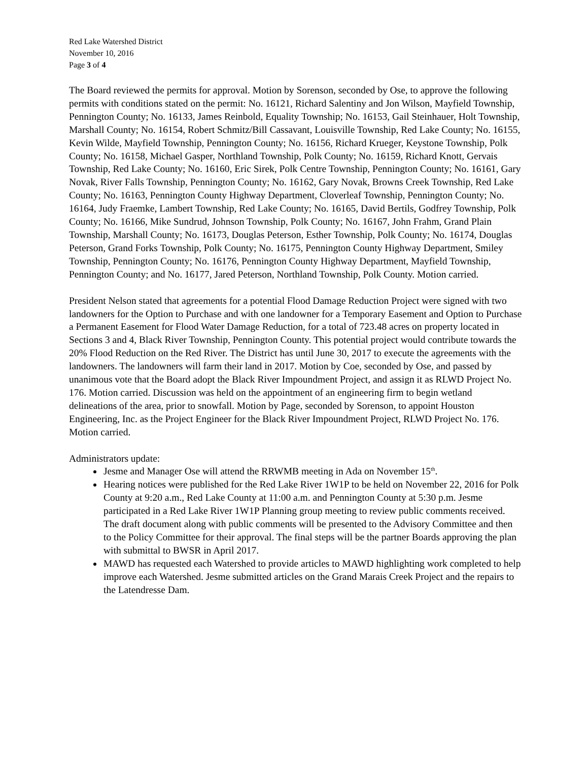Red Lake Watershed District
November 10, 2016
Page 3 of 4
The Board reviewed the permits for approval. Motion by Sorenson, seconded by Ose, to approve the following permits with conditions stated on the permit: No. 16121, Richard Salentiny and Jon Wilson, Mayfield Township, Pennington County; No. 16133, James Reinbold, Equality Township; No. 16153, Gail Steinhauer, Holt Township, Marshall County; No. 16154, Robert Schmitz/Bill Cassavant, Louisville Township, Red Lake County; No. 16155, Kevin Wilde, Mayfield Township, Pennington County; No. 16156, Richard Krueger, Keystone Township, Polk County; No. 16158, Michael Gasper, Northland Township, Polk County; No. 16159, Richard Knott, Gervais Township, Red Lake County; No. 16160, Eric Sirek, Polk Centre Township, Pennington County; No. 16161, Gary Novak, River Falls Township, Pennington County; No. 16162, Gary Novak, Browns Creek Township, Red Lake County; No. 16163, Pennington County Highway Department, Cloverleaf Township, Pennington County; No. 16164, Judy Fraemke, Lambert Township, Red Lake County; No. 16165, David Bertils, Godfrey Township, Polk County; No. 16166, Mike Sundrud, Johnson Township, Polk County; No. 16167, John Frahm, Grand Plain Township, Marshall County; No. 16173, Douglas Peterson, Esther Township, Polk County; No. 16174, Douglas Peterson, Grand Forks Township, Polk County; No. 16175, Pennington County Highway Department, Smiley Township, Pennington County; No. 16176, Pennington County Highway Department, Mayfield Township, Pennington County; and No. 16177, Jared Peterson, Northland Township, Polk County. Motion carried.
President Nelson stated that agreements for a potential Flood Damage Reduction Project were signed with two landowners for the Option to Purchase and with one landowner for a Temporary Easement and Option to Purchase a Permanent Easement for Flood Water Damage Reduction, for a total of 723.48 acres on property located in Sections 3 and 4, Black River Township, Pennington County. This potential project would contribute towards the 20% Flood Reduction on the Red River. The District has until June 30, 2017 to execute the agreements with the landowners. The landowners will farm their land in 2017. Motion by Coe, seconded by Ose, and passed by unanimous vote that the Board adopt the Black River Impoundment Project, and assign it as RLWD Project No. 176. Motion carried. Discussion was held on the appointment of an engineering firm to begin wetland delineations of the area, prior to snowfall. Motion by Page, seconded by Sorenson, to appoint Houston Engineering, Inc. as the Project Engineer for the Black River Impoundment Project, RLWD Project No. 176. Motion carried.
Administrators update:
Jesme and Manager Ose will attend the RRWMB meeting in Ada on November 15<sup>th</sup>.
Hearing notices were published for the Red Lake River 1W1P to be held on November 22, 2016 for Polk County at 9:20 a.m., Red Lake County at 11:00 a.m. and Pennington County at 5:30 p.m. Jesme participated in a Red Lake River 1W1P Planning group meeting to review public comments received. The draft document along with public comments will be presented to the Advisory Committee and then to the Policy Committee for their approval. The final steps will be the partner Boards approving the plan with submittal to BWSR in April 2017.
MAWD has requested each Watershed to provide articles to MAWD highlighting work completed to help improve each Watershed. Jesme submitted articles on the Grand Marais Creek Project and the repairs to the Latendresse Dam.